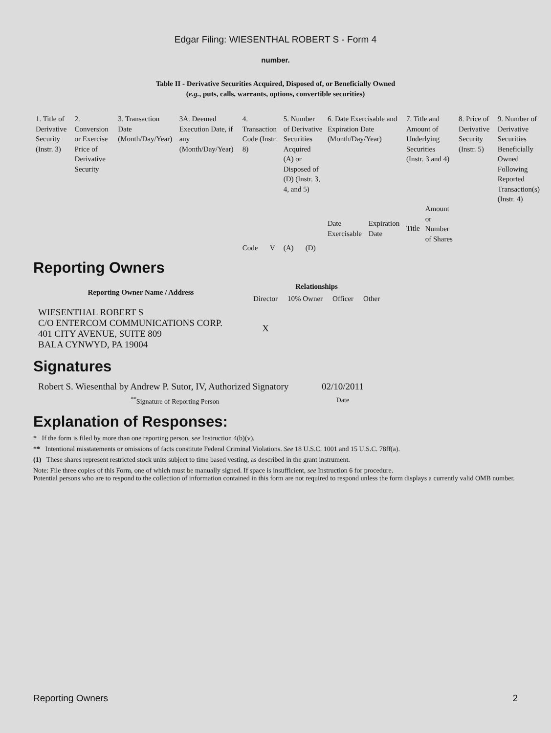Edgar Filing: WIESENTHAL ROBERT S - Form 4
number.
Table II - Derivative Securities Acquired, Disposed of, or Beneficially Owned
(e.g., puts, calls, warrants, options, convertible securities)
| 1. Title of Derivative Security (Instr. 3) | 2. Conversion or Exercise Price of Derivative Security | 3. Transaction Date (Month/Day/Year) | 3A. Deemed Execution Date, if any (Month/Day/Year) | 4. Transaction Code (Instr. 8) | | 5. Number of Derivative Securities Acquired (A) or Disposed of (D) (Instr. 3, 4, and 5) | | 6. Date Exercisable and Expiration Date (Month/Day/Year) | | 7. Title and Amount of Underlying Securities (Instr. 3 and 4) | | 8. Price of Derivative Security (Instr. 5) | 9. Number of Derivative Securities Beneficially Owned Following Reported Transaction(s) (Instr. 4) |
| | | | | Code | V | (A) | (D) | Date Exercisable | Expiration Date | Title | Amount or Number of Shares | | |
Reporting Owners
| Reporting Owner Name / Address | Relationships | | | |
| --- | --- | --- | --- | --- |
| | Director | 10% Owner | Officer | Other |
| WIESENTHAL ROBERT S C/O ENTERCOM COMMUNICATIONS CORP. 401 CITY AVENUE, SUITE 809 BALA CYNWYD, PA 19004 | X | | | |
Signatures
| Robert S. Wiesenthal by Andrew P. Sutor, IV, Authorized Signatory | 02/10/2011 |
| <sup>**</sup> Signature of Reporting Person | Date |
Explanation of Responses:
* If the form is filed by more than one reporting person, see Instruction 4(b)(v).
** Intentional misstatements or omissions of facts constitute Federal Criminal Violations. See 18 U.S.C. 1001 and 15 U.S.C. 78ff(a).
(1) These shares represent restricted stock units subject to time based vesting, as described in the grant instrument.
Note: File three copies of this Form, one of which must be manually signed. If space is insufficient, see Instruction 6 for procedure.
Potential persons who are to respond to the collection of information contained in this form are not required to respond unless the form displays a currently valid OMB number.
Reporting Owners 2